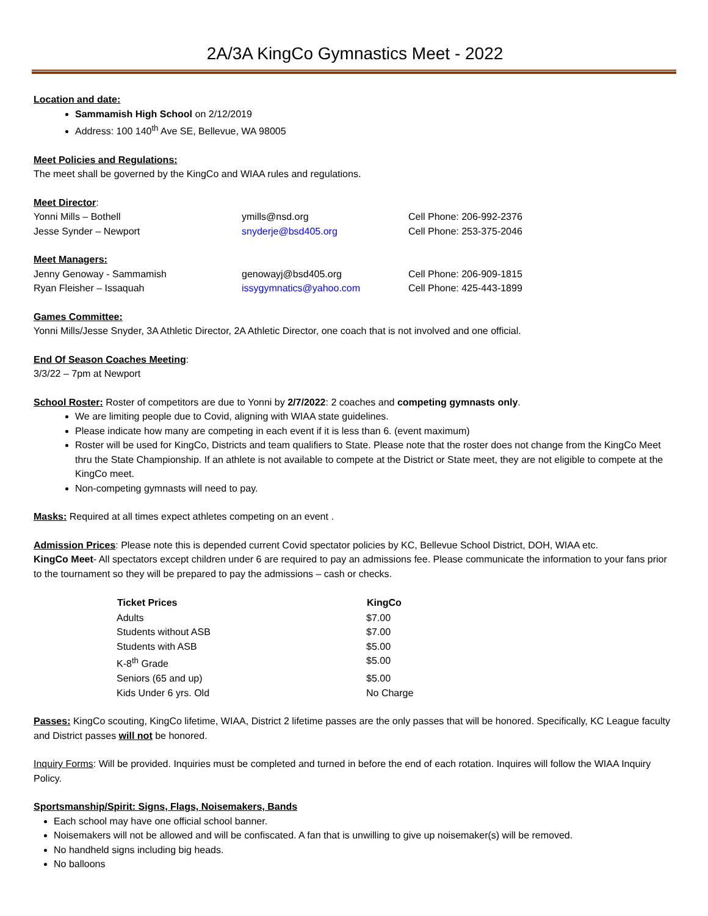2A/3A KingCo Gymnastics Meet - 2022
Location and date:
Sammamish High School on 2/12/2019
Address: 100 140<sup>th</sup> Ave SE, Bellevue, WA 98005
Meet Policies and Regulations:
The meet shall be governed by the KingCo and WIAA rules and regulations.
Meet Director:
| Yonni Mills – Bothell | ymills@nsd.org | Cell Phone: 206-992-2376 |
| Jesse Synder – Newport | snyderje@bsd405.org | Cell Phone: 253-375-2046 |
Meet Managers:
| Jenny Genoway - Sammamish | genowayj@bsd405.org | Cell Phone: 206-909-1815 |
| Ryan Fleisher – Issaquah | issygymnatics@yahoo.com | Cell Phone: 425-443-1899 |
Games Committee:
Yonni Mills/Jesse Snyder, 3A Athletic Director, 2A Athletic Director, one coach that is not involved and one official.
End Of Season Coaches Meeting:
3/3/22 – 7pm at Newport
School Roster: Roster of competitors are due to Yonni by 2/7/2022: 2 coaches and competing gymnasts only.
We are limiting people due to Covid, aligning with WIAA state guidelines.
Please indicate how many are competing in each event if it is less than 6. (event maximum)
Roster will be used for KingCo, Districts and team qualifiers to State. Please note that the roster does not change from the KingCo Meet thru the State Championship. If an athlete is not available to compete at the District or State meet, they are not eligible to compete at the KingCo meet.
Non-competing gymnasts will need to pay.
Masks: Required at all times expect athletes competing on an event .
Admission Prices: Please note this is depended current Covid spectator policies by KC, Bellevue School District, DOH, WIAA etc.
KingCo Meet- All spectators except children under 6 are required to pay an admissions fee. Please communicate the information to your fans prior to the tournament so they will be prepared to pay the admissions – cash or checks.
| Ticket Prices | KingCo |
| --- | --- |
| Adults | $7.00 |
| Students without ASB | $7.00 |
| Students with ASB | $5.00 |
| K-8<sup>th</sup> Grade | $5.00 |
| Seniors (65 and up) | $5.00 |
| Kids Under 6 yrs. Old | No Charge |
Passes: KingCo scouting, KingCo lifetime, WIAA, District 2 lifetime passes are the only passes that will be honored. Specifically, KC League faculty and District passes will not be honored.
Inquiry Forms: Will be provided. Inquiries must be completed and turned in before the end of each rotation. Inquires will follow the WIAA Inquiry Policy.
Sportsmanship/Spirit: Signs, Flags, Noisemakers, Bands
Each school may have one official school banner.
Noisemakers will not be allowed and will be confiscated. A fan that is unwilling to give up noisemaker(s) will be removed.
No handheld signs including big heads.
No balloons